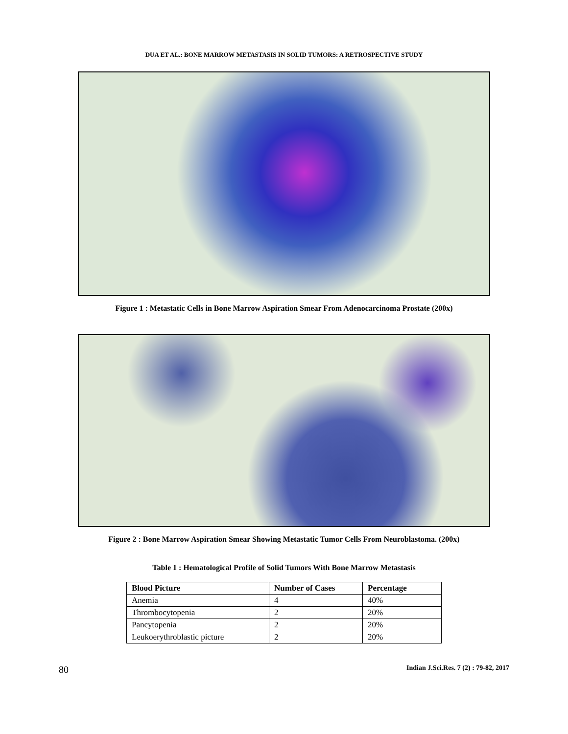DUA ET AL.: BONE MARROW METASTASIS IN SOLID TUMORS: A RETROSPECTIVE STUDY
Figure 1 : Metastatic Cells in Bone Marrow Aspiration Smear From Adenocarcinoma Prostate (200x)
Figure 2 : Bone Marrow Aspiration Smear Showing Metastatic Tumor Cells From Neuroblastoma. (200x)
Table 1 : Hematological Profile of Solid Tumors With Bone Marrow Metastasis
| Blood Picture | Number of Cases | Percentage |
| --- | --- | --- |
| Anemia | 4 | 40% |
| Thrombocytopenia | 2 | 20% |
| Pancytopenia | 2 | 20% |
| Leukoerythroblastic picture | 2 | 20% |
80 Indian J.Sci.Res. 7 (2) : 79-82, 2017